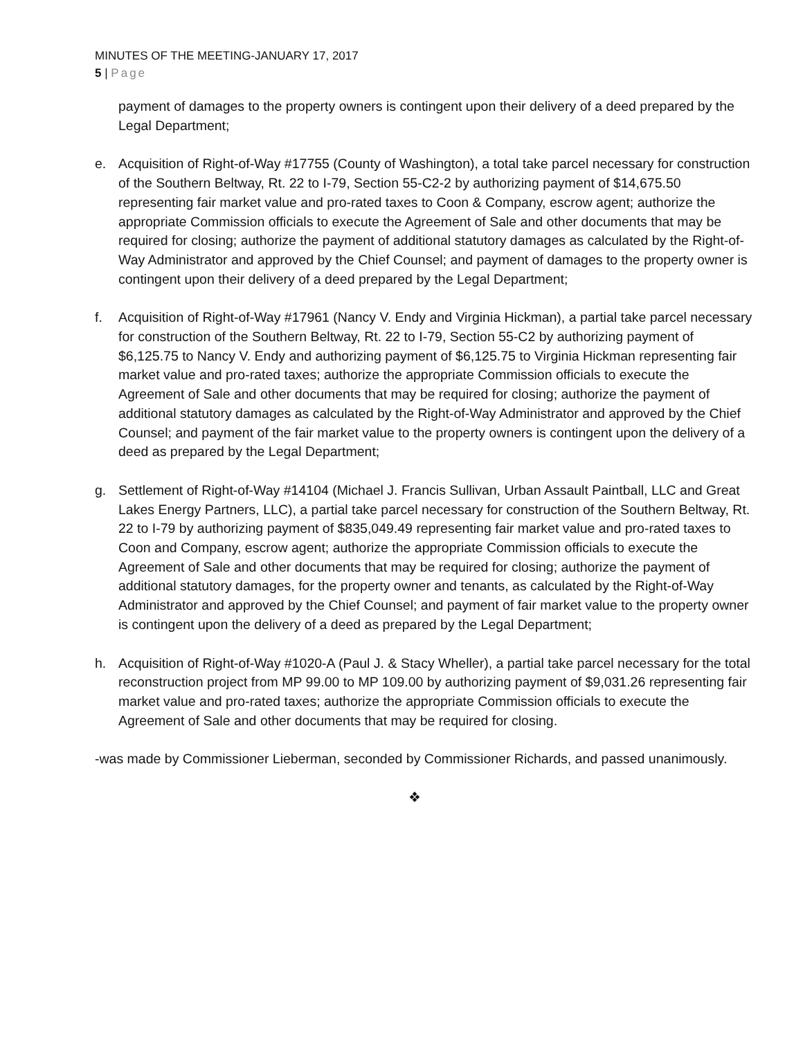MINUTES OF THE MEETING-JANUARY 17, 2017
5 | Page
payment of damages to the property owners is contingent upon their delivery of a deed prepared by the Legal Department;
e. Acquisition of Right-of-Way #17755 (County of Washington), a total take parcel necessary for construction of the Southern Beltway, Rt. 22 to I-79, Section 55-C2-2 by authorizing payment of $14,675.50 representing fair market value and pro-rated taxes to Coon & Company, escrow agent; authorize the appropriate Commission officials to execute the Agreement of Sale and other documents that may be required for closing; authorize the payment of additional statutory damages as calculated by the Right-of-Way Administrator and approved by the Chief Counsel; and payment of damages to the property owner is contingent upon their delivery of a deed prepared by the Legal Department;
f. Acquisition of Right-of-Way #17961 (Nancy V. Endy and Virginia Hickman), a partial take parcel necessary for construction of the Southern Beltway, Rt. 22 to I-79, Section 55-C2 by authorizing payment of $6,125.75 to Nancy V. Endy and authorizing payment of $6,125.75 to Virginia Hickman representing fair market value and pro-rated taxes; authorize the appropriate Commission officials to execute the Agreement of Sale and other documents that may be required for closing; authorize the payment of additional statutory damages as calculated by the Right-of-Way Administrator and approved by the Chief Counsel; and payment of the fair market value to the property owners is contingent upon the delivery of a deed as prepared by the Legal Department;
g. Settlement of Right-of-Way #14104 (Michael J. Francis Sullivan, Urban Assault Paintball, LLC and Great Lakes Energy Partners, LLC), a partial take parcel necessary for construction of the Southern Beltway, Rt. 22 to I-79 by authorizing payment of $835,049.49 representing fair market value and pro-rated taxes to Coon and Company, escrow agent; authorize the appropriate Commission officials to execute the Agreement of Sale and other documents that may be required for closing; authorize the payment of additional statutory damages, for the property owner and tenants, as calculated by the Right-of-Way Administrator and approved by the Chief Counsel; and payment of fair market value to the property owner is contingent upon the delivery of a deed as prepared by the Legal Department;
h. Acquisition of Right-of-Way #1020-A (Paul J. & Stacy Wheller), a partial take parcel necessary for the total reconstruction project from MP 99.00 to MP 109.00 by authorizing payment of $9,031.26 representing fair market value and pro-rated taxes; authorize the appropriate Commission officials to execute the Agreement of Sale and other documents that may be required for closing.
-was made by Commissioner Lieberman, seconded by Commissioner Richards, and passed unanimously.
❖